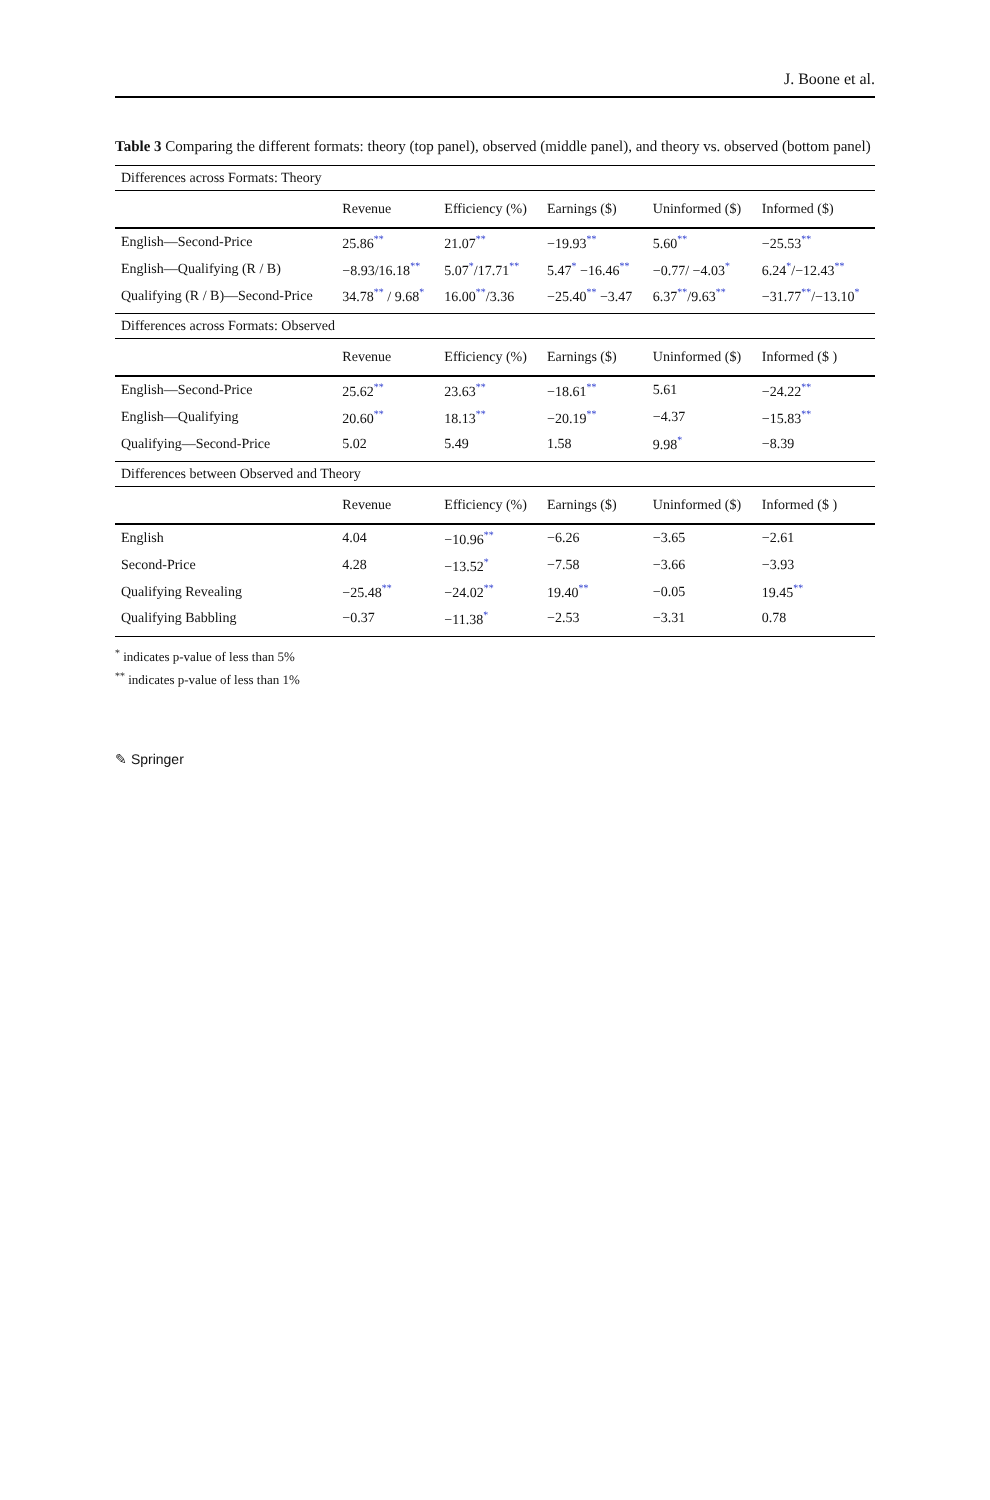J. Boone et al.
Table 3 Comparing the different formats: theory (top panel), observed (middle panel), and theory vs. observed (bottom panel)
| Differences across Formats: Theory | | | | | |
| | Revenue | Efficiency (%) | Earnings ($) | Uninformed ($) | Informed ($) |
| English—Second-Price | 25.86<sup>**</sup> | 21.07<sup>**</sup> | −19.93<sup>**</sup> | 5.60<sup>**</sup> | −25.53<sup>**</sup> |
| English—Qualifying (R / B) | −8.93/16.18<sup>**</sup> | 5.07<sup>*</sup>/17.71<sup>**</sup> | 5.47<sup>*</sup> −16.46<sup>**</sup> | −0.77/ −4.03<sup>*</sup> | 6.24<sup>*</sup>/−12.43<sup>**</sup> |
| Qualifying (R / B)—Second-Price | 34.78<sup>**</sup> / 9.68<sup>*</sup> | 16.00<sup>**</sup>/3.36 | −25.40<sup>**</sup> −3.47 | 6.37<sup>**</sup>/9.63<sup>**</sup> | −31.77<sup>**</sup>/−13.10<sup>*</sup> |
| Differences across Formats: Observed | | | | | |
| | Revenue | Efficiency (%) | Earnings ($) | Uninformed ($) | Informed ($ ) |
| English—Second-Price | 25.62<sup>**</sup> | 23.63<sup>**</sup> | −18.61<sup>**</sup> | 5.61 | −24.22<sup>**</sup> |
| English—Qualifying | 20.60<sup>**</sup> | 18.13<sup>**</sup> | −20.19<sup>**</sup> | −4.37 | −15.83<sup>**</sup> |
| Qualifying—Second-Price | 5.02 | 5.49 | 1.58 | 9.98<sup>*</sup> | −8.39 |
| Differences between Observed and Theory | | | | | |
| | Revenue | Efficiency (%) | Earnings ($) | Uninformed ($) | Informed ($ ) |
| English | 4.04 | −10.96<sup>**</sup> | −6.26 | −3.65 | −2.61 |
| Second-Price | 4.28 | −13.52<sup>*</sup> | −7.58 | −3.66 | −3.93 |
| Qualifying Revealing | −25.48<sup>**</sup> | −24.02<sup>**</sup> | 19.40<sup>**</sup> | −0.05 | 19.45<sup>**</sup> |
| Qualifying Babbling | −0.37 | −11.38<sup>*</sup> | −2.53 | −3.31 | 0.78 |
<sup>*</sup> indicates p-value of less than 5%
<sup>**</sup> indicates p-value of less than 1%
✎ Springer